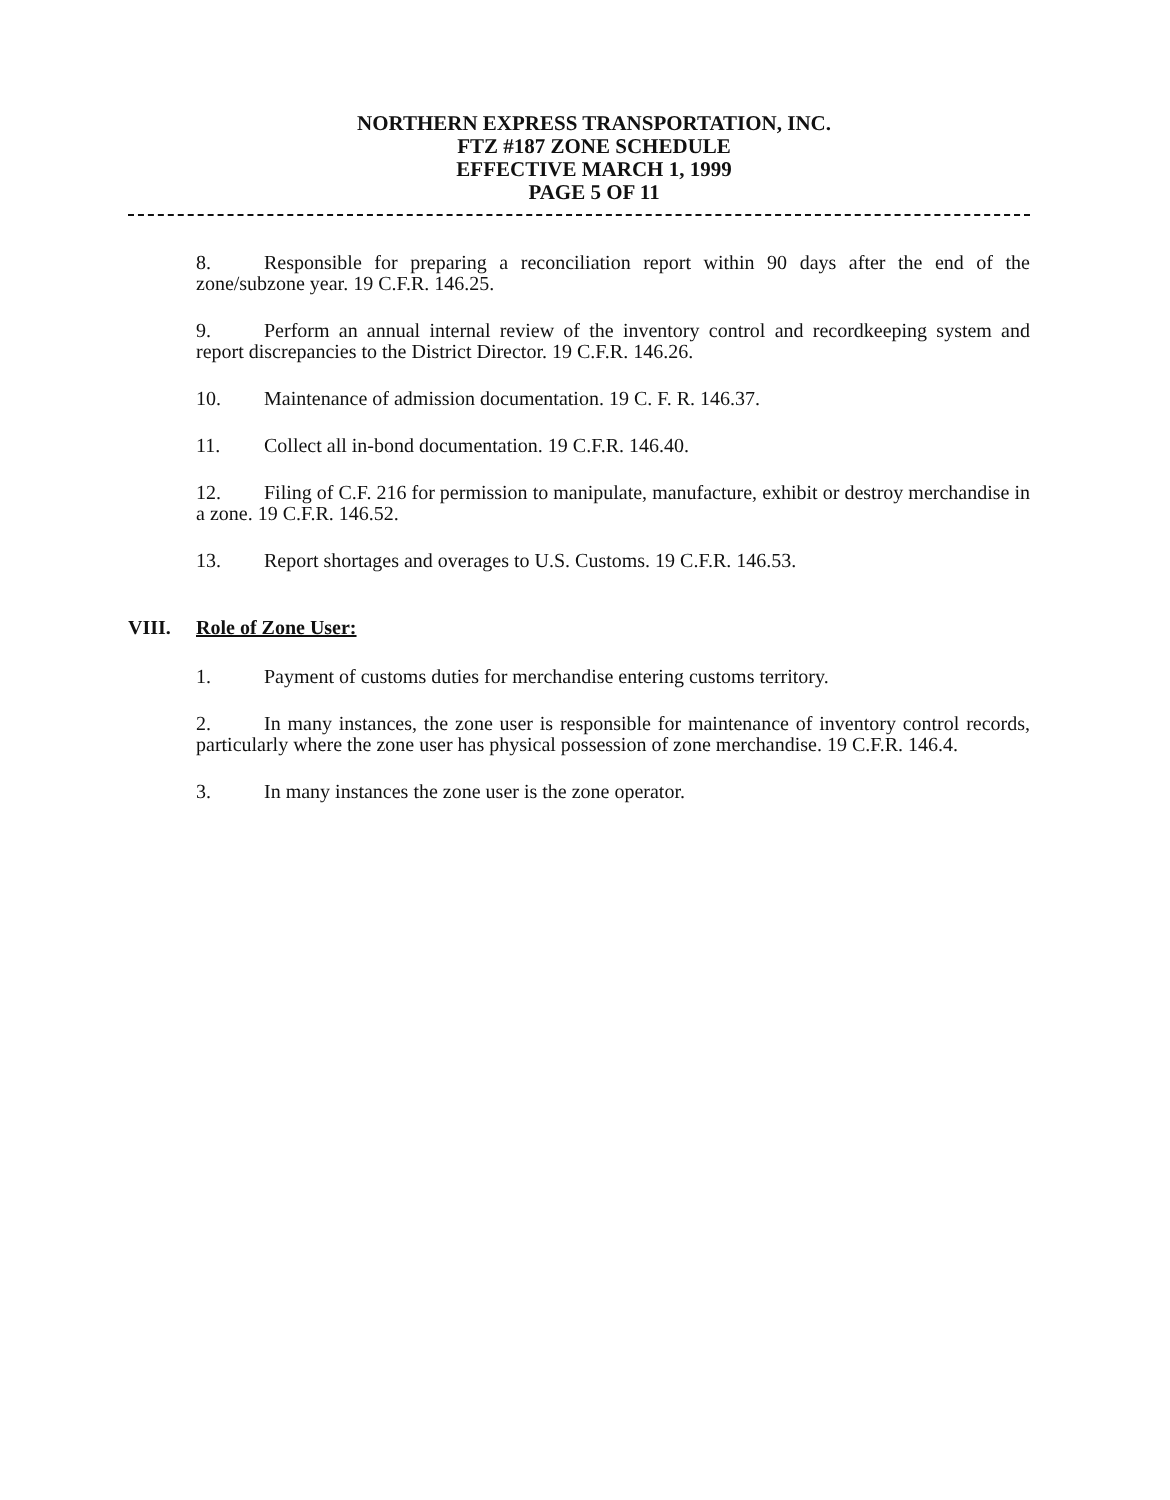NORTHERN EXPRESS TRANSPORTATION, INC.
FTZ #187 ZONE SCHEDULE
EFFECTIVE MARCH 1, 1999
PAGE 5 OF 11
8. Responsible for preparing a reconciliation report within 90 days after the end of the zone/subzone year. 19 C.F.R. 146.25.
9. Perform an annual internal review of the inventory control and recordkeeping system and report discrepancies to the District Director. 19 C.F.R. 146.26.
10. Maintenance of admission documentation. 19 C. F. R. 146.37.
11. Collect all in-bond documentation. 19 C.F.R. 146.40.
12. Filing of C.F. 216 for permission to manipulate, manufacture, exhibit or destroy merchandise in a zone. 19 C.F.R. 146.52.
13. Report shortages and overages to U.S. Customs. 19 C.F.R. 146.53.
VIII. Role of Zone User:
1. Payment of customs duties for merchandise entering customs territory.
2. In many instances, the zone user is responsible for maintenance of inventory control records, particularly where the zone user has physical possession of zone merchandise. 19 C.F.R. 146.4.
3. In many instances the zone user is the zone operator.